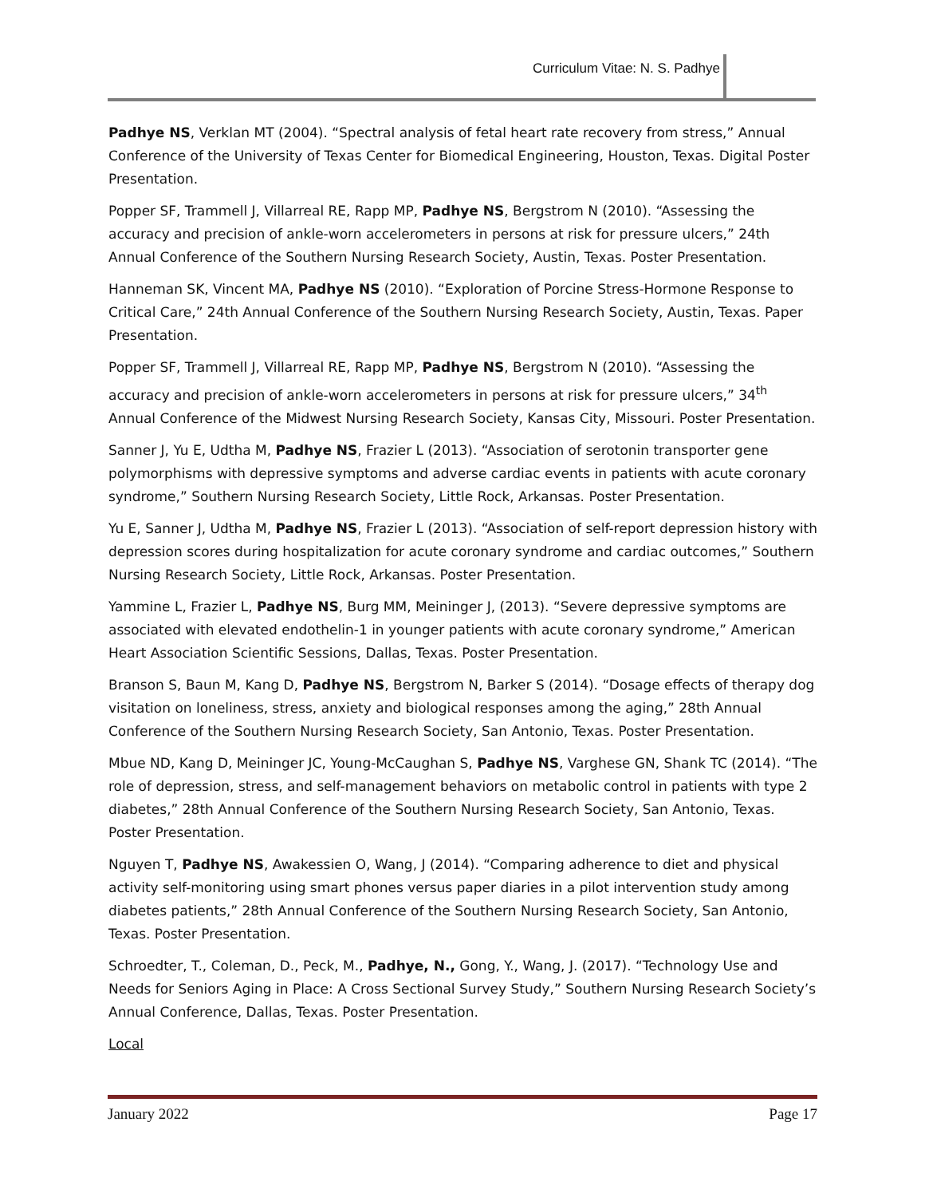Curriculum Vitae: N. S. Padhye
Padhye NS, Verklan MT (2004). “Spectral analysis of fetal heart rate recovery from stress,” Annual Conference of the University of Texas Center for Biomedical Engineering, Houston, Texas. Digital Poster Presentation.
Popper SF, Trammell J, Villarreal RE, Rapp MP, Padhye NS, Bergstrom N (2010). “Assessing the accuracy and precision of ankle-worn accelerometers in persons at risk for pressure ulcers,” 24th Annual Conference of the Southern Nursing Research Society, Austin, Texas. Poster Presentation.
Hanneman SK, Vincent MA, Padhye NS (2010). “Exploration of Porcine Stress-Hormone Response to Critical Care,” 24th Annual Conference of the Southern Nursing Research Society, Austin, Texas. Paper Presentation.
Popper SF, Trammell J, Villarreal RE, Rapp MP, Padhye NS, Bergstrom N (2010). “Assessing the accuracy and precision of ankle-worn accelerometers in persons at risk for pressure ulcers,” 34<sup>th</sup> Annual Conference of the Midwest Nursing Research Society, Kansas City, Missouri. Poster Presentation.
Sanner J, Yu E, Udtha M, Padhye NS, Frazier L (2013). “Association of serotonin transporter gene polymorphisms with depressive symptoms and adverse cardiac events in patients with acute coronary syndrome,” Southern Nursing Research Society, Little Rock, Arkansas. Poster Presentation.
Yu E, Sanner J, Udtha M, Padhye NS, Frazier L (2013). “Association of self-report depression history with depression scores during hospitalization for acute coronary syndrome and cardiac outcomes,” Southern Nursing Research Society, Little Rock, Arkansas. Poster Presentation.
Yammine L, Frazier L, Padhye NS, Burg MM, Meininger J, (2013). “Severe depressive symptoms are associated with elevated endothelin-1 in younger patients with acute coronary syndrome,” American Heart Association Scientific Sessions, Dallas, Texas. Poster Presentation.
Branson S, Baun M, Kang D, Padhye NS, Bergstrom N, Barker S (2014). “Dosage effects of therapy dog visitation on loneliness, stress, anxiety and biological responses among the aging,” 28th Annual Conference of the Southern Nursing Research Society, San Antonio, Texas. Poster Presentation.
Mbue ND, Kang D, Meininger JC, Young-McCaughan S, Padhye NS, Varghese GN, Shank TC (2014). “The role of depression, stress, and self-management behaviors on metabolic control in patients with type 2 diabetes,” 28th Annual Conference of the Southern Nursing Research Society, San Antonio, Texas. Poster Presentation.
Nguyen T, Padhye NS, Awakessien O, Wang, J (2014). “Comparing adherence to diet and physical activity self-monitoring using smart phones versus paper diaries in a pilot intervention study among diabetes patients,” 28th Annual Conference of the Southern Nursing Research Society, San Antonio, Texas. Poster Presentation.
Schroedter, T., Coleman, D., Peck, M., Padhye, N., Gong, Y., Wang, J. (2017). “Technology Use and Needs for Seniors Aging in Place: A Cross Sectional Survey Study,” Southern Nursing Research Society’s Annual Conference, Dallas, Texas. Poster Presentation.
Local
January 2022 Page 17